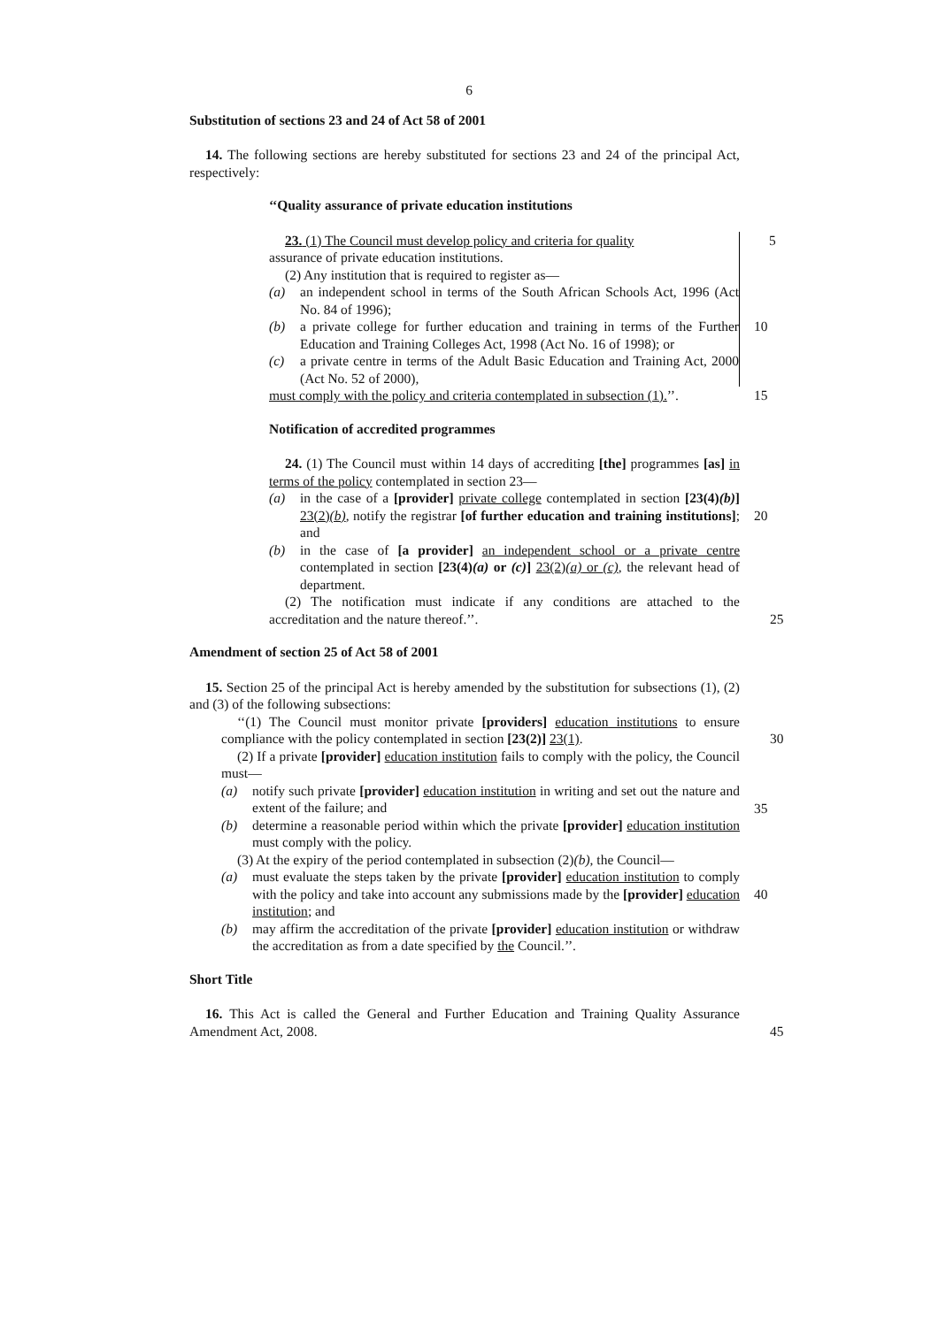6
Substitution of sections 23 and 24 of Act 58 of 2001
14. The following sections are hereby substituted for sections 23 and 24 of the principal Act, respectively:
‘‘Quality assurance of private education institutions
23. (1) The Council must develop policy and criteria for quality 5
assurance of private education institutions.
(2) Any institution that is required to register as—
(a) an independent school in terms of the South African Schools Act, 1996 (Act No. 84 of 1996);
(b) a private college for further education and training in terms of the Further Education and Training Colleges Act, 1998 (Act No. 16 of 1998); or 10
(c) a private centre in terms of the Adult Basic Education and Training Act, 2000 (Act No. 52 of 2000),
must comply with the policy and criteria contemplated in subsection (1).’’. 15
Notification of accredited programmes
24. (1) The Council must within 14 days of accrediting [the] programmes [as] in terms of the policy contemplated in section 23—
(a) in the case of a [provider] private college contemplated in section [23(4)(b)] 23(2)(b), notify the registrar [of further education and training institutions]; and
20
(b) in the case of [a provider] an independent school or a private centre contemplated in section [23(4)(a) or (c)] 23(2)(a) or (c), the relevant head of department.
(2) The notification must indicate if any conditions are attached to the accreditation and the nature thereof.’’. 25
Amendment of section 25 of Act 58 of 2001
15. Section 25 of the principal Act is hereby amended by the substitution for subsections (1), (2) and (3) of the following subsections:
‘‘(1) The Council must monitor private [providers] education institutions to ensure compliance with the policy contemplated in section [23(2)] 23(1). 30
(2) If a private [provider] education institution fails to comply with the policy, the Council must—
(a) notify such private [provider] education institution in writing and set out the nature and extent of the failure; and
35
(b) determine a reasonable period within which the private [provider] education institution must comply with the policy.
(3) At the expiry of the period contemplated in subsection (2)(b), the Council—
(a) must evaluate the steps taken by the private [provider] education institution to comply with the policy and take into account any submissions made by the [provider] education institution; and
40
(b) may affirm the accreditation of the private [provider] education institution or withdraw the accreditation as from a date specified by the Council.’’.
Short Title
16. This Act is called the General and Further Education and Training Quality Assurance Amendment Act, 2008. 45